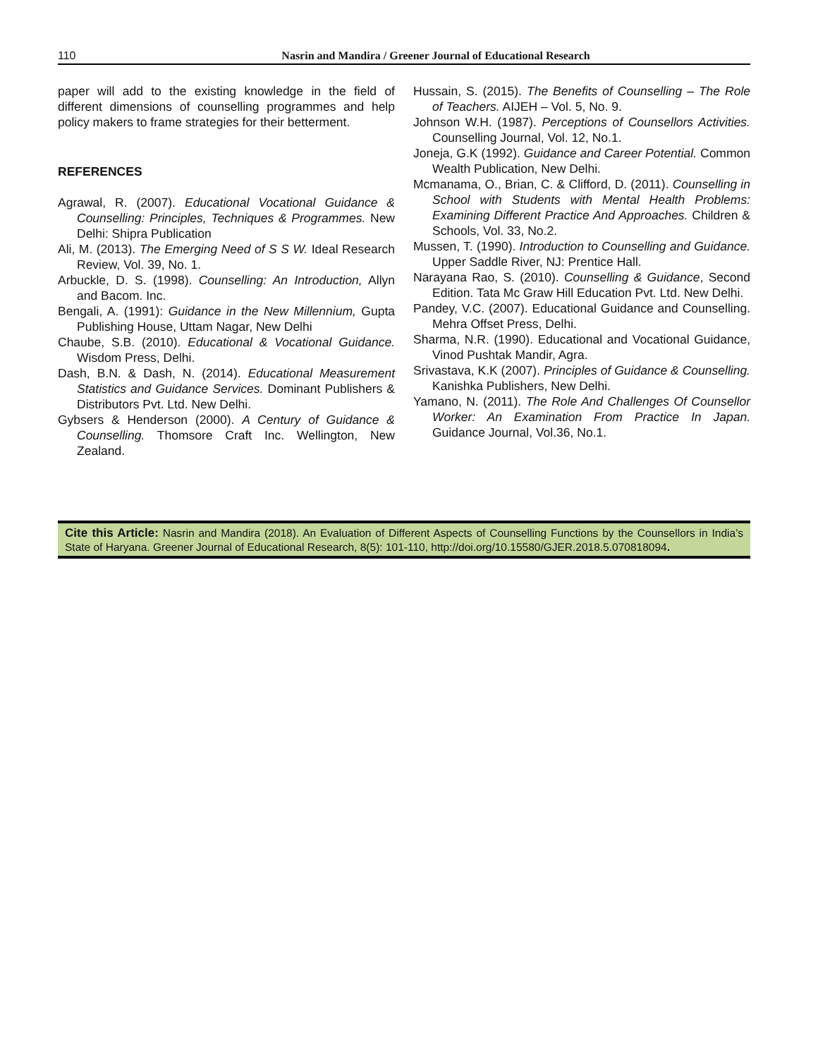110 Nasrin and Mandira / Greener Journal of Educational Research
paper will add to the existing knowledge in the field of different dimensions of counselling programmes and help policy makers to frame strategies for their betterment.
REFERENCES
Agrawal, R. (2007). Educational Vocational Guidance & Counselling: Principles, Techniques & Programmes. New Delhi: Shipra Publication
Ali, M. (2013). The Emerging Need of S S W. Ideal Research Review, Vol. 39, No. 1.
Arbuckle, D. S. (1998). Counselling: An Introduction, Allyn and Bacom. Inc.
Bengali, A. (1991): Guidance in the New Millennium, Gupta Publishing House, Uttam Nagar, New Delhi
Chaube, S.B. (2010). Educational & Vocational Guidance. Wisdom Press, Delhi.
Dash, B.N. & Dash, N. (2014). Educational Measurement Statistics and Guidance Services. Dominant Publishers & Distributors Pvt. Ltd. New Delhi.
Gybsers & Henderson (2000). A Century of Guidance & Counselling. Thomsore Craft Inc. Wellington, New Zealand.
Hussain, S. (2015). The Benefits of Counselling – The Role of Teachers. AIJEH – Vol. 5, No. 9.
Johnson W.H. (1987). Perceptions of Counsellors Activities. Counselling Journal, Vol. 12, No.1.
Joneja, G.K (1992). Guidance and Career Potential. Common Wealth Publication, New Delhi.
Mcmanama, O., Brian, C. & Clifford, D. (2011). Counselling in School with Students with Mental Health Problems: Examining Different Practice And Approaches. Children & Schools, Vol. 33, No.2.
Mussen, T. (1990). Introduction to Counselling and Guidance. Upper Saddle River, NJ: Prentice Hall.
Narayana Rao, S. (2010). Counselling & Guidance, Second Edition. Tata Mc Graw Hill Education Pvt. Ltd. New Delhi.
Pandey, V.C. (2007). Educational Guidance and Counselling. Mehra Offset Press, Delhi.
Sharma, N.R. (1990). Educational and Vocational Guidance, Vinod Pushtak Mandir, Agra.
Srivastava, K.K (2007). Principles of Guidance & Counselling. Kanishka Publishers, New Delhi.
Yamano, N. (2011). The Role And Challenges Of Counsellor Worker: An Examination From Practice In Japan. Guidance Journal, Vol.36, No.1.
Cite this Article: Nasrin and Mandira (2018). An Evaluation of Different Aspects of Counselling Functions by the Counsellors in India’s State of Haryana. Greener Journal of Educational Research, 8(5): 101-110, http://doi.org/10.15580/GJER.2018.5.070818094.